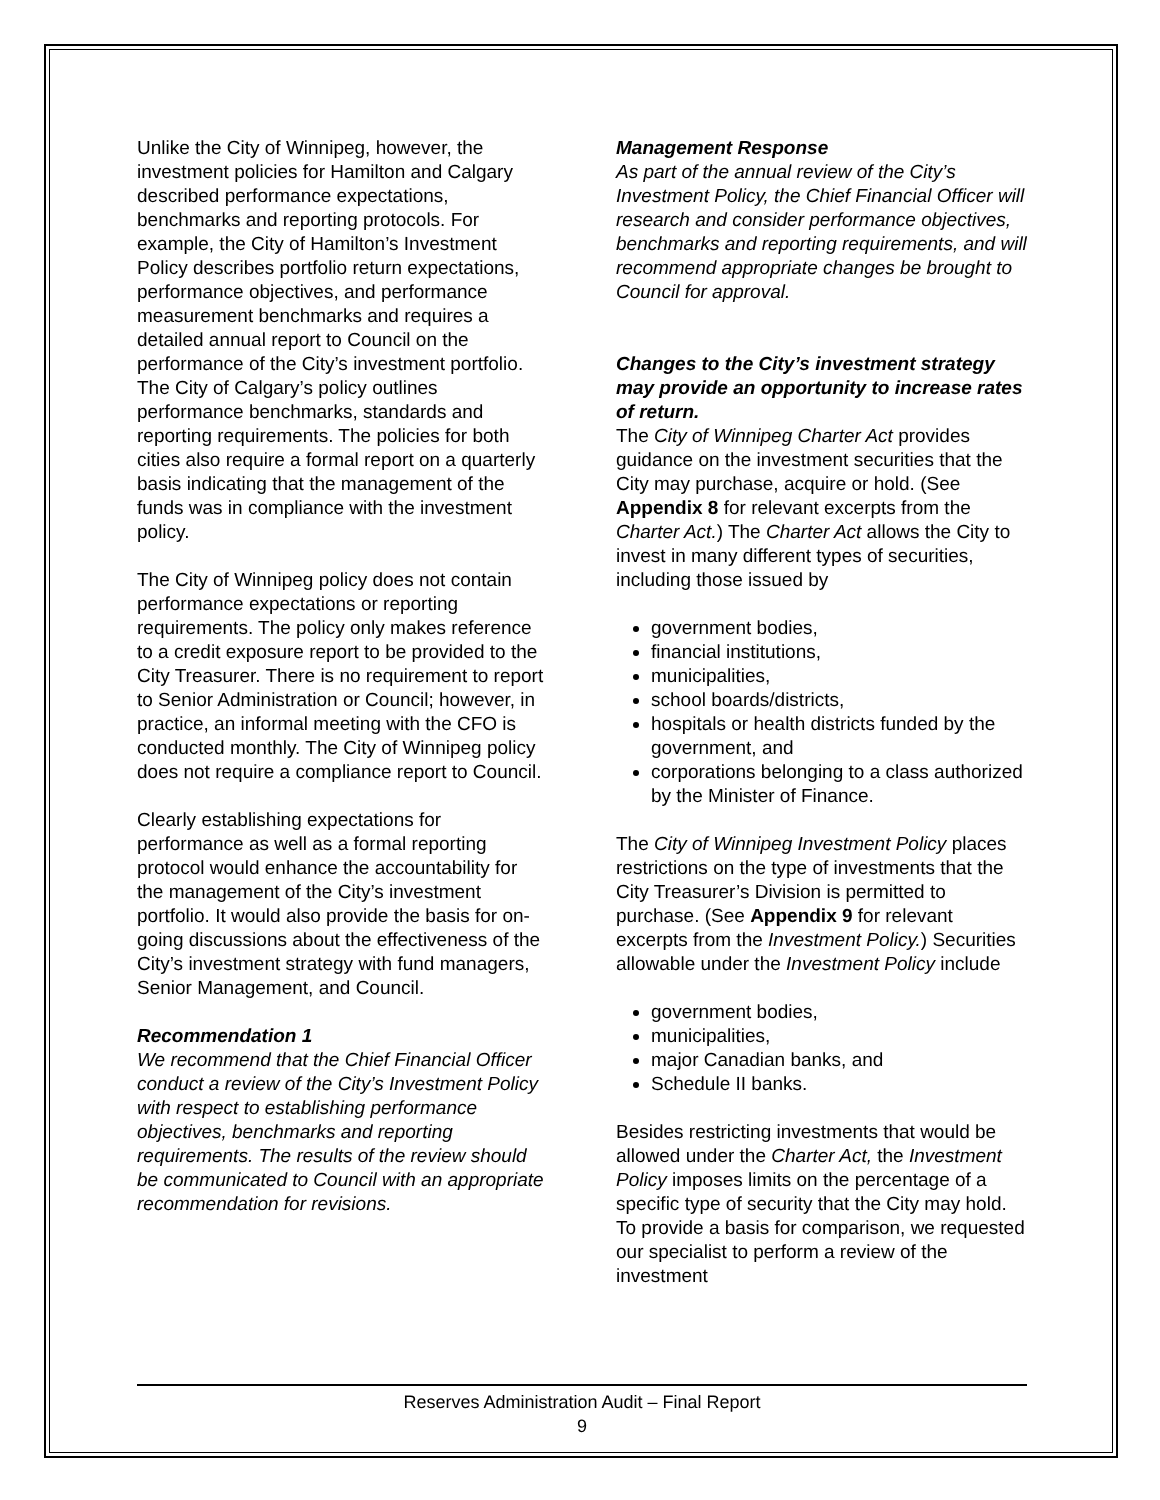Unlike the City of Winnipeg, however, the investment policies for Hamilton and Calgary described performance expectations, benchmarks and reporting protocols. For example, the City of Hamilton’s Investment Policy describes portfolio return expectations, performance objectives, and performance measurement benchmarks and requires a detailed annual report to Council on the performance of the City’s investment portfolio. The City of Calgary’s policy outlines performance benchmarks, standards and reporting requirements. The policies for both cities also require a formal report on a quarterly basis indicating that the management of the funds was in compliance with the investment policy.
The City of Winnipeg policy does not contain performance expectations or reporting requirements. The policy only makes reference to a credit exposure report to be provided to the City Treasurer. There is no requirement to report to Senior Administration or Council; however, in practice, an informal meeting with the CFO is conducted monthly. The City of Winnipeg policy does not require a compliance report to Council.
Clearly establishing expectations for performance as well as a formal reporting protocol would enhance the accountability for the management of the City’s investment portfolio. It would also provide the basis for on-going discussions about the effectiveness of the City’s investment strategy with fund managers, Senior Management, and Council.
Recommendation 1
We recommend that the Chief Financial Officer conduct a review of the City’s Investment Policy with respect to establishing performance objectives, benchmarks and reporting requirements. The results of the review should be communicated to Council with an appropriate recommendation for revisions.
Management Response
As part of the annual review of the City’s Investment Policy, the Chief Financial Officer will research and consider performance objectives, benchmarks and reporting requirements, and will recommend appropriate changes be brought to Council for approval.
Changes to the City’s investment strategy may provide an opportunity to increase rates of return.
The City of Winnipeg Charter Act provides guidance on the investment securities that the City may purchase, acquire or hold. (See Appendix 8 for relevant excerpts from the Charter Act.) The Charter Act allows the City to invest in many different types of securities, including those issued by
government bodies,
financial institutions,
municipalities,
school boards/districts,
hospitals or health districts funded by the government, and
corporations belonging to a class authorized by the Minister of Finance.
The City of Winnipeg Investment Policy places restrictions on the type of investments that the City Treasurer’s Division is permitted to purchase. (See Appendix 9 for relevant excerpts from the Investment Policy.) Securities allowable under the Investment Policy include
government bodies,
municipalities,
major Canadian banks, and
Schedule II banks.
Besides restricting investments that would be allowed under the Charter Act, the Investment Policy imposes limits on the percentage of a specific type of security that the City may hold. To provide a basis for comparison, we requested our specialist to perform a review of the investment
Reserves Administration Audit – Final Report
9